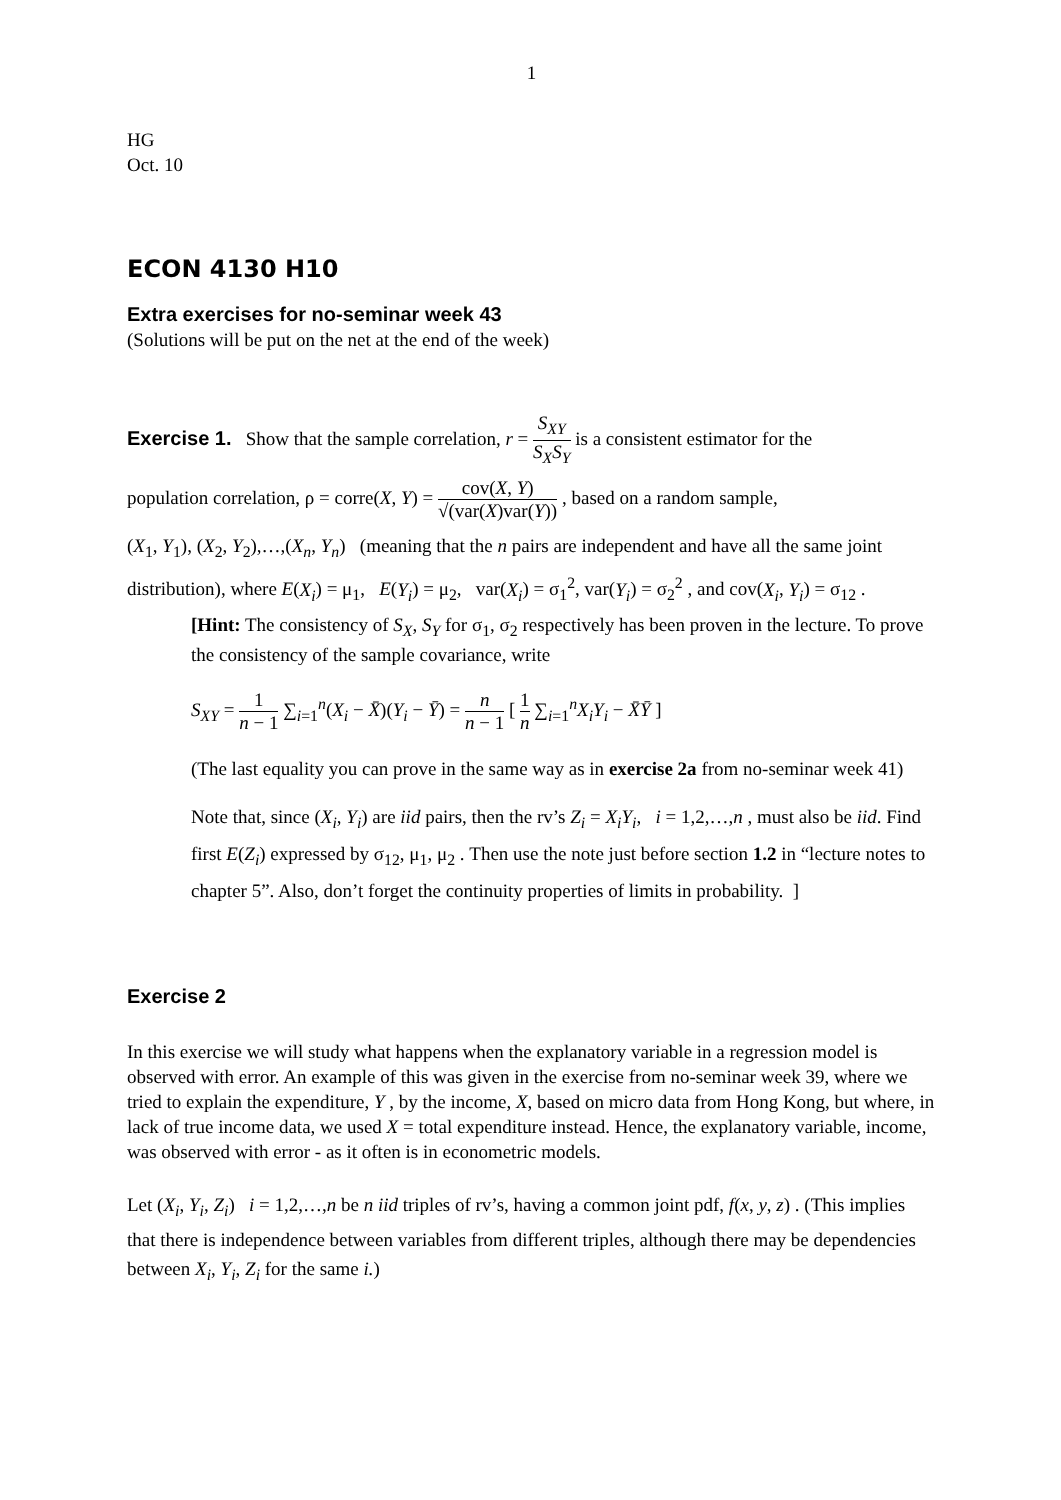1
HG
Oct. 10
ECON 4130 H10
Extra exercises for no-seminar week 43
(Solutions will be put on the net at the end of the week)
Exercise 1. Show that the sample correlation, r = S<sub>XY</sub> S<sub>X</sub>S<sub>Y</sub> is a consistent estimator for the
population correlation, ρ = corre(X, Y) = cov(X, Y) √(var(X)var(Y)) , based on a random sample,
(X<sub>1</sub>, Y<sub>1</sub>), (X<sub>2</sub>, Y<sub>2</sub>),…,(X<sub>n</sub>, Y<sub>n</sub>) (meaning that the n pairs are independent and have all the same joint distribution), where E(X<sub>i</sub>) = μ<sub>1</sub>, E(Y<sub>i</sub>) = μ<sub>2</sub>, var(X<sub>i</sub>) = σ<sub>1</sub><sup>2</sup>, var(Y<sub>i</sub>) = σ<sub>2</sub><sup>2</sup> , and cov(X<sub>i</sub>, Y<sub>i</sub>) = σ<sub>12</sub> .
[Hint: The consistency of S<sub>X</sub>, S<sub>Y</sub> for σ<sub>1</sub>, σ<sub>2</sub> respectively has been proven in the lecture. To prove the consistency of the sample covariance, write
S<sub>XY</sub> = 1 n − 1 ∑<sub>i=1</sub><sup>n</sup>(X<sub>i</sub> − X̄)(Y<sub>i</sub> − Ȳ) = n n − 1 [ 1 n ∑<sub>i=1</sub><sup>n</sup>X<sub>i</sub>Y<sub>i</sub> − X̄Ȳ ]
(The last equality you can prove in the same way as in exercise 2a from no-seminar week 41)
Note that, since (X<sub>i</sub>, Y<sub>i</sub>) are iid pairs, then the rv’s Z<sub>i</sub> = X<sub>i</sub>Y<sub>i</sub>, i = 1,2,…,n , must also be iid. Find first E(Z<sub>i</sub>) expressed by σ<sub>12</sub>, μ<sub>1</sub>, μ<sub>2</sub> . Then use the note just before section 1.2 in “lecture notes to chapter 5”. Also, don’t forget the continuity properties of limits in probability. ]
Exercise 2
In this exercise we will study what happens when the explanatory variable in a regression model is observed with error. An example of this was given in the exercise from no-seminar week 39, where we tried to explain the expenditure, Y , by the income, X, based on micro data from Hong Kong, but where, in lack of true income data, we used X = total expenditure instead. Hence, the explanatory variable, income, was observed with error - as it often is in econometric models.
Let (X<sub>i</sub>, Y<sub>i</sub>, Z<sub>i</sub>) i = 1,2,…,n be n iid triples of rv’s, having a common joint pdf, f(x, y, z) . (This implies that there is independence between variables from different triples, although there may be dependencies between X<sub>i</sub>, Y<sub>i</sub>, Z<sub>i</sub> for the same i.)